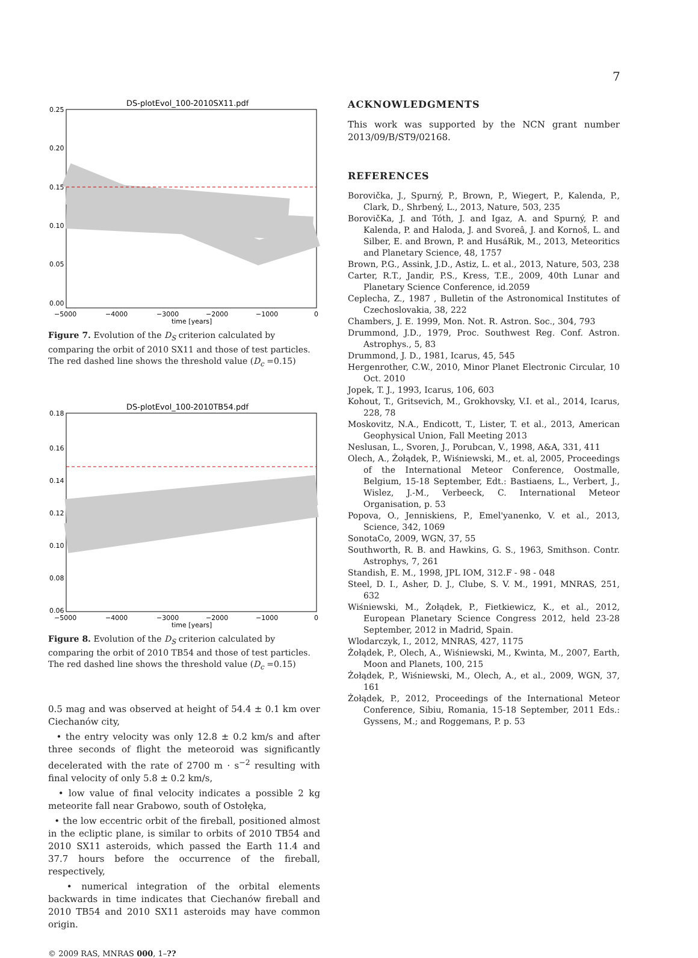7
DS-plotEvol_100-2010SX11.pdf
0.25
0.20
0.15
0.10
0.05
0.00
−5000
−4000
−3000
−2000
−1000
0
time [years]
Figure 7. Evolution of the D<sub>S</sub> criterion calculated by comparing the orbit of 2010 SX11 and those of test particles. The red dashed line shows the threshold value (D<sub>c</sub> =0.15)
DS-plotEvol_100-2010TB54.pdf
0.18
0.16
0.14
0.12
0.10
0.08
0.06
−5000
−4000
−3000
−2000
−1000
0
time [years]
Figure 8. Evolution of the D<sub>S</sub> criterion calculated by comparing the orbit of 2010 TB54 and those of test particles. The red dashed line shows the threshold value (D<sub>c</sub> =0.15)
0.5 mag and was observed at height of 54.4 ± 0.1 km over Ciechanów city,
• the entry velocity was only 12.8 ± 0.2 km/s and after three seconds of flight the meteoroid was significantly decelerated with the rate of 2700 m · s<sup>−2</sup> resulting with final velocity of only 5.8 ± 0.2 km/s,
• low value of final velocity indicates a possible 2 kg meteorite fall near Grabowo, south of Ostołęka,
• the low eccentric orbit of the fireball, positioned almost in the ecliptic plane, is similar to orbits of 2010 TB54 and 2010 SX11 asteroids, which passed the Earth 11.4 and 37.7 hours before the occurrence of the fireball, respectively,
• numerical integration of the orbital elements backwards in time indicates that Ciechanów fireball and 2010 TB54 and 2010 SX11 asteroids may have common origin.
© 2009 RAS, MNRAS 000, 1–??
ACKNOWLEDGMENTS
This work was supported by the NCN grant number 2013/09/B/ST9/02168.
REFERENCES
Borovička, J., Spurný, P., Brown, P., Wiegert, P., Kalenda, P., Clark, D., Shrbený, L., 2013, Nature, 503, 235
BorovičKa, J. and Tóth, J. and Igaz, A. and Spurný, P. and Kalenda, P. and Haloda, J. and Svoreâ, J. and Kornoš, L. and Silber, E. and Brown, P. and HusáRik, M., 2013, Meteoritics and Planetary Science, 48, 1757
Brown, P.G., Assink, J.D., Astiz, L. et al., 2013, Nature, 503, 238
Carter, R.T., Jandir, P.S., Kress, T.E., 2009, 40th Lunar and Planetary Science Conference, id.2059
Ceplecha, Z., 1987 , Bulletin of the Astronomical Institutes of Czechoslovakia, 38, 222
Chambers, J. E. 1999, Mon. Not. R. Astron. Soc., 304, 793
Drummond, J.D., 1979, Proc. Southwest Reg. Conf. Astron. Astrophys., 5, 83
Drummond, J. D., 1981, Icarus, 45, 545
Hergenrother, C.W., 2010, Minor Planet Electronic Circular, 10 Oct. 2010
Jopek, T. J., 1993, Icarus, 106, 603
Kohout, T., Gritsevich, M., Grokhovsky, V.I. et al., 2014, Icarus, 228, 78
Moskovitz, N.A., Endicott, T., Lister, T. et al., 2013, American Geophysical Union, Fall Meeting 2013
Neslusan, L., Svoren, J., Porubcan, V., 1998, A&A, 331, 411
Olech, A., Żołądek, P., Wiśniewski, M., et. al, 2005, Proceedings of the International Meteor Conference, Oostmalle, Belgium, 15-18 September, Edt.: Bastiaens, L., Verbert, J., Wislez, J.-M., Verbeeck, C. International Meteor Organisation, p. 53
Popova, O., Jenniskiens, P., Emel'yanenko, V. et al., 2013, Science, 342, 1069
SonotaCo, 2009, WGN, 37, 55
Southworth, R. B. and Hawkins, G. S., 1963, Smithson. Contr. Astrophys, 7, 261
Standish, E. M., 1998, JPL IOM, 312.F - 98 - 048
Steel, D. I., Asher, D. J., Clube, S. V. M., 1991, MNRAS, 251, 632
Wiśniewski, M., Żołądek, P., Fietkiewicz, K., et al., 2012, European Planetary Science Congress 2012, held 23-28 September, 2012 in Madrid, Spain.
Wlodarczyk, I., 2012, MNRAS, 427, 1175
Żołądek, P., Olech, A., Wiśniewski, M., Kwinta, M., 2007, Earth, Moon and Planets, 100, 215
Żołądek, P., Wiśniewski, M., Olech, A., et al., 2009, WGN, 37, 161
Żołądek, P., 2012, Proceedings of the International Meteor Conference, Sibiu, Romania, 15-18 September, 2011 Eds.: Gyssens, M.; and Roggemans, P. p. 53